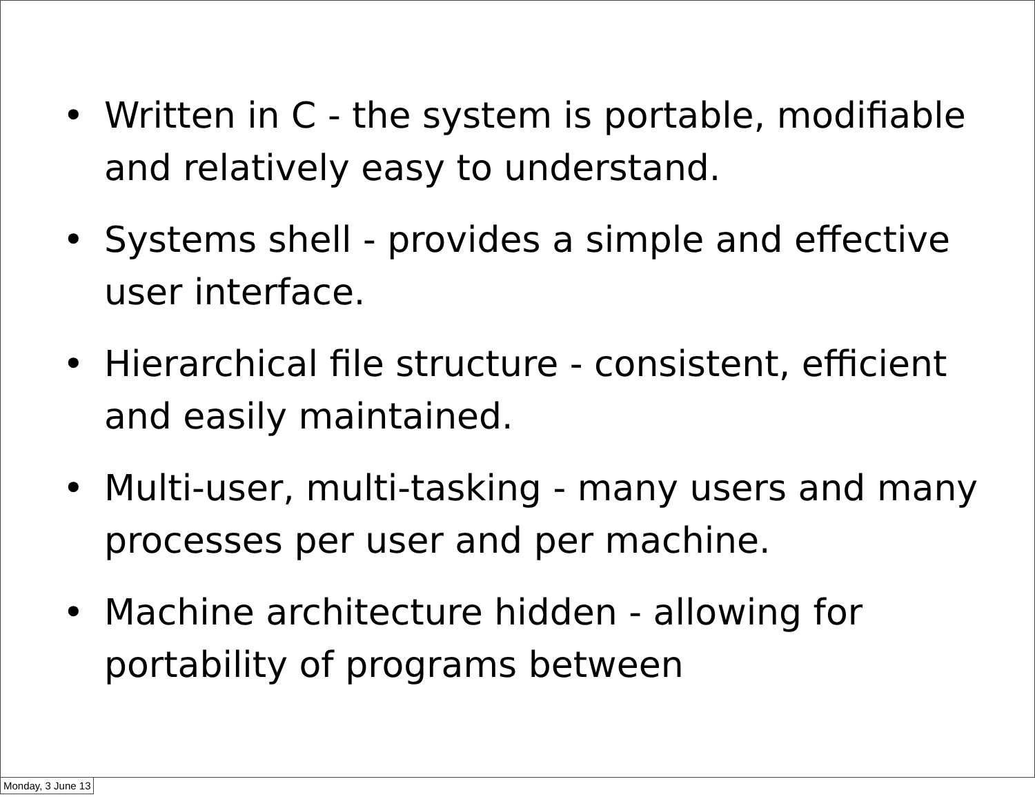• Written in C - the system is portable, modifiable and relatively easy to understand.
• Systems shell - provides a simple and effective user interface.
• Hierarchical file structure - consistent, efficient and easily maintained.
• Multi-user, multi-tasking - many users and many processes per user and per machine.
• Machine architecture hidden - allowing for portability of programs between
Monday, 3 June 13